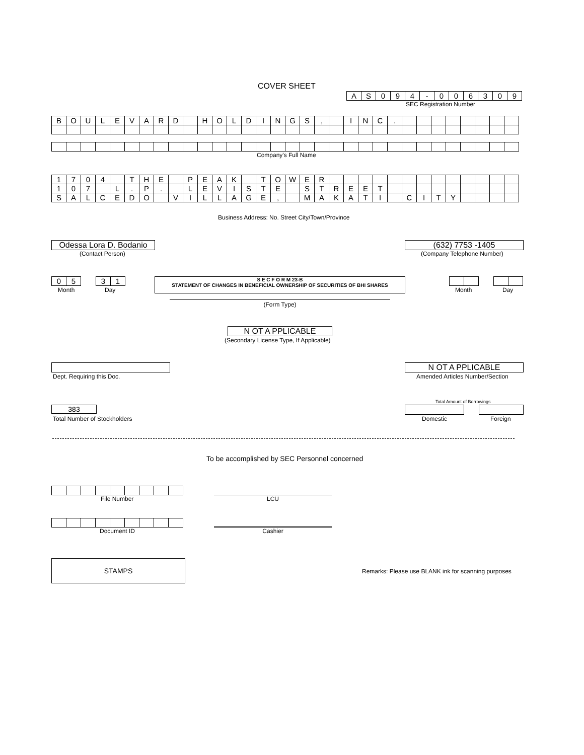COVER SHEET
| A | S | 0 | 9 | 4 | - | 0 | 0 | 6 | 3 | 0 | 9 |
SEC Registration Number
| B | O | U | L | E | V | A | R | D | | H | O | L | D | I | N | G | S | , | | I | N | C | . | | | | | | | | |
Company's Full Name
| 1 | 7 | 0 | 4 | | T | H | E | | P | E | A | K | | T | O | W | E | R | | | | | | | | | | | | | |
| 1 | 0 | 7 | | L | . | P | . | | L | E | V | I | S | T | E | | S | T | R | E | E | T | | | | | | | | | |
| S | A | L | C | E | D | O | | V | I | L | L | A | G | E | , | | M | A | K | A | T | I | | C | I | T | Y | | | | |
Business Address: No. Street City/Town/Province
Odessa Lora D. Bodanio
(Contact Person)
(632) 7753 -1405
(Company Telephone Number)
| 0 | 5 |
Month
| 3 | 1 |
Day
S E C F O R M 23-B
STATEMENT OF CHANGES IN BENEFICIAL OWNERSHIP OF SECURITIES OF BHI SHARES
(Form Type)
Month Day
N OT A PPLICABLE
(Secondary License Type, If Applicable)
Dept. Requiring this Doc.
N OT A PPLICABLE
Amended Articles Number/Section
Total Amount of Borrowings
383
Total Number of Stockholders Domestic Foreign
To be accomplished by SEC Personnel concerned
File Number LCU
Document ID Cashier
STAMPS
Remarks: Please use BLANK ink for scanning purposes